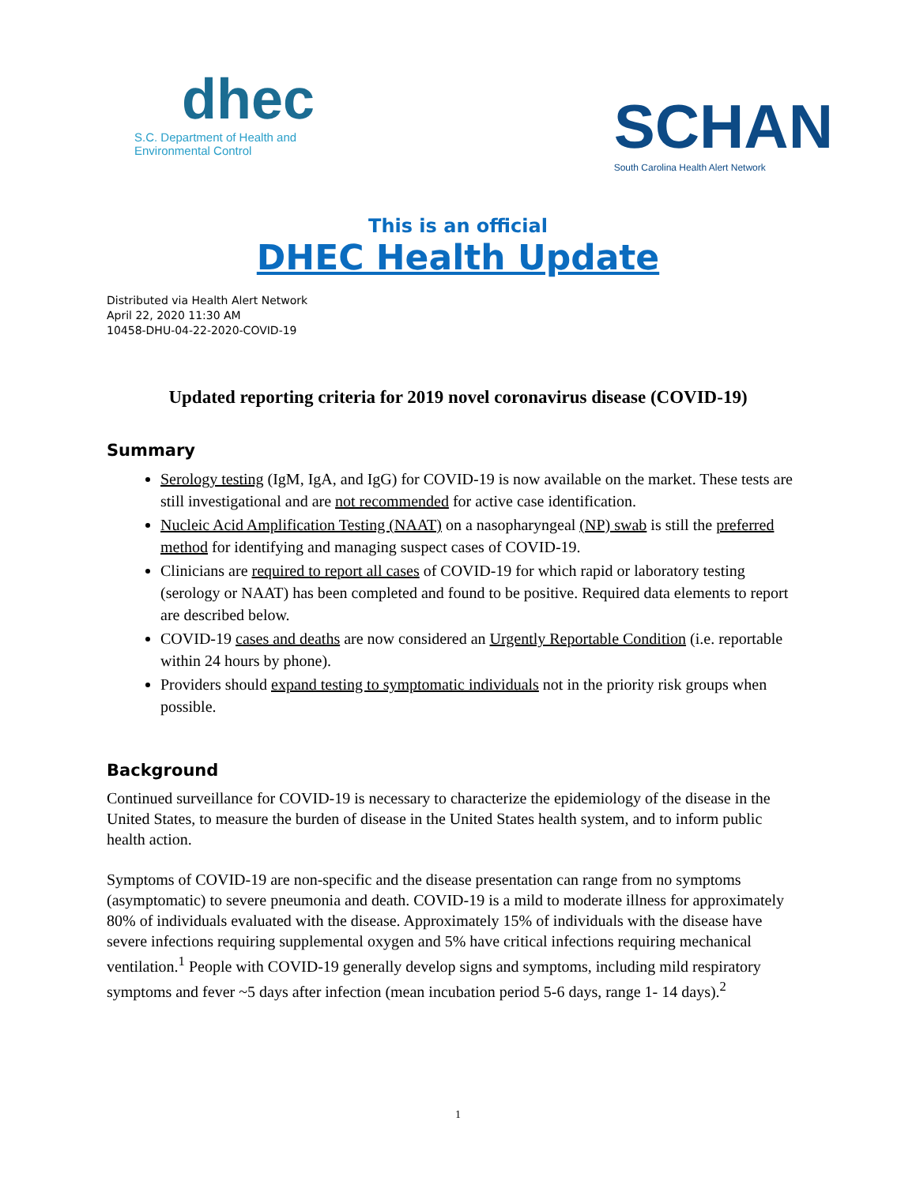dhec
S.C. Department of Health and
Environmental Control
SCHAN
South Carolina Health Alert Network
This is an official
DHEC Health Update
Distributed via Health Alert Network
April 22, 2020 11:30 AM
10458-DHU-04-22-2020-COVID-19
Updated reporting criteria for 2019 novel coronavirus disease (COVID-19)
Summary
Serology testing (IgM, IgA, and IgG) for COVID-19 is now available on the market. These tests are still investigational and are not recommended for active case identification.
Nucleic Acid Amplification Testing (NAAT) on a nasopharyngeal (NP) swab is still the preferred method for identifying and managing suspect cases of COVID-19.
Clinicians are required to report all cases of COVID-19 for which rapid or laboratory testing (serology or NAAT) has been completed and found to be positive. Required data elements to report are described below.
COVID-19 cases and deaths are now considered an Urgently Reportable Condition (i.e. reportable within 24 hours by phone).
Providers should expand testing to symptomatic individuals not in the priority risk groups when possible.
Background
Continued surveillance for COVID-19 is necessary to characterize the epidemiology of the disease in the United States, to measure the burden of disease in the United States health system, and to inform public health action.
Symptoms of COVID-19 are non-specific and the disease presentation can range from no symptoms (asymptomatic) to severe pneumonia and death. COVID-19 is a mild to moderate illness for approximately 80% of individuals evaluated with the disease. Approximately 15% of individuals with the disease have severe infections requiring supplemental oxygen and 5% have critical infections requiring mechanical ventilation.<sup>1</sup> People with COVID-19 generally develop signs and symptoms, including mild respiratory symptoms and fever ~5 days after infection (mean incubation period 5-6 days, range 1- 14 days).<sup>2</sup>
1